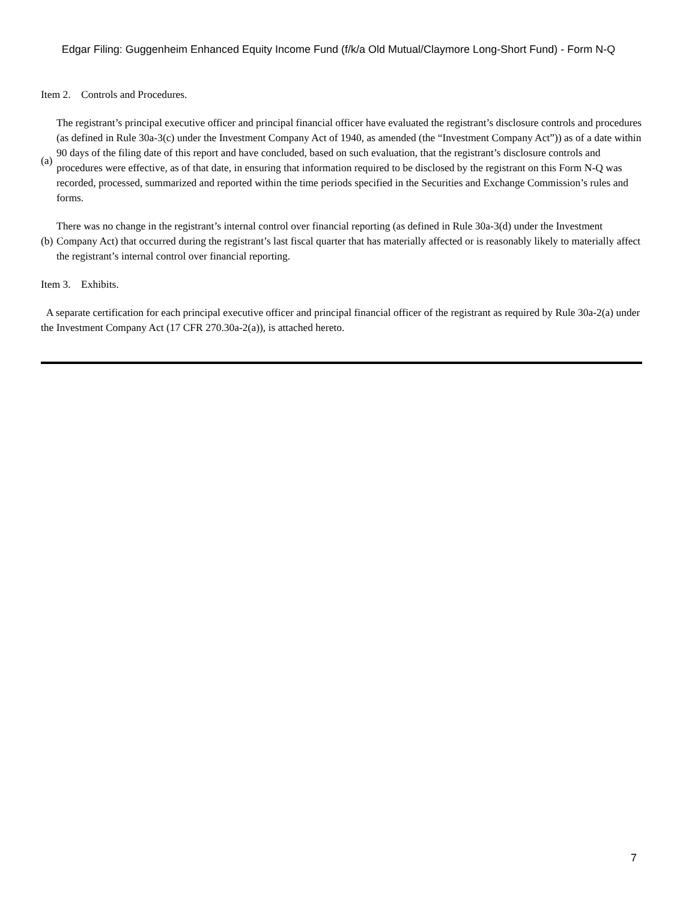Edgar Filing: Guggenheim Enhanced Equity Income Fund (f/k/a Old Mutual/Claymore Long-Short Fund) - Form N-Q
Item 2. Controls and Procedures.
(a)
The registrant’s principal executive officer and principal financial officer have evaluated the registrant’s disclosure controls and procedures (as defined in Rule 30a-3(c) under the Investment Company Act of 1940, as amended (the “Investment Company Act”)) as of a date within 90 days of the filing date of this report and have concluded, based on such evaluation, that the registrant’s disclosure controls and procedures were effective, as of that date, in ensuring that information required to be disclosed by the registrant on this Form N-Q was recorded, processed, summarized and reported within the time periods specified in the Securities and Exchange Commission’s rules and forms.
(b)
There was no change in the registrant’s internal control over financial reporting (as defined in Rule 30a-3(d) under the Investment Company Act) that occurred during the registrant’s last fiscal quarter that has materially affected or is reasonably likely to materially affect the registrant’s internal control over financial reporting.
Item 3. Exhibits.
A separate certification for each principal executive officer and principal financial officer of the registrant as required by Rule 30a-2(a) under the Investment Company Act (17 CFR 270.30a-2(a)), is attached hereto.
7